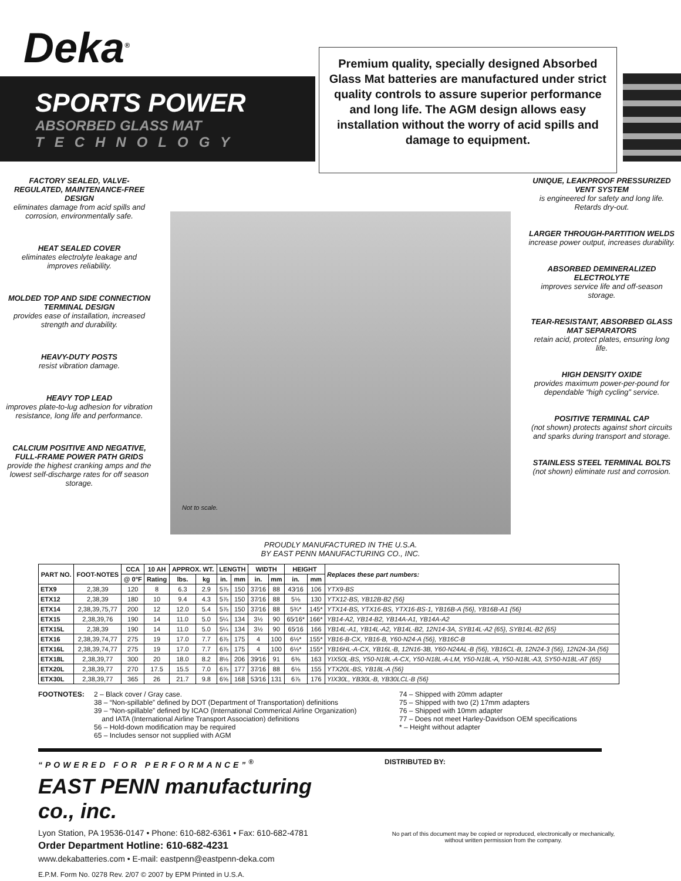Deka<sup>®</sup>
SPORTS POWER
ABSORBED GLASS MAT
TECHNOLOGY
Premium quality, specially designed Absorbed Glass Mat batteries are manufactured under strict quality controls to assure superior performance and long life. The AGM design allows easy installation without the worry of acid spills and damage to equipment.
FACTORY SEALED, VALVE-REGULATED, MAINTENANCE-FREE DESIGN
eliminates damage from acid spills and corrosion, environmentally safe.
HEAT SEALED COVER
eliminates electrolyte leakage and improves reliability.
MOLDED TOP AND SIDE CONNECTION TERMINAL DESIGN
provides ease of installation, increased strength and durability.
HEAVY-DUTY POSTS
resist vibration damage.
HEAVY TOP LEAD
improves plate-to-lug adhesion for vibration resistance, long life and performance.
CALCIUM POSITIVE AND NEGATIVE, FULL-FRAME POWER PATH GRIDS
provide the highest cranking amps and the lowest self-discharge rates for off season storage.
Not to scale.
UNIQUE, LEAKPROOF PRESSURIZED VENT SYSTEM
is engineered for safety and long life. Retards dry-out.
LARGER THROUGH-PARTITION WELDS
increase power output, increases durability.
ABSORBED DEMINERALIZED ELECTROLYTE
improves service life and off-season storage.
TEAR-RESISTANT, ABSORBED GLASS MAT SEPARATORS
retain acid, protect plates, ensuring long life.
HIGH DENSITY OXIDE
provides maximum power-per-pound for dependable “high cycling” service.
POSITIVE TERMINAL CAP
(not shown) protects against short circuits and sparks during transport and storage.
STAINLESS STEEL TERMINAL BOLTS
(not shown) eliminate rust and corrosion.
PROUDLY MANUFACTURED IN THE U.S.A.
BY EAST PENN MANUFACTURING CO., INC.
| PART NO. | FOOT-NOTES | CCA | 10 AH | APPROX. WT. | | LENGTH | | WIDTH | | HEIGHT | | Replaces these part numbers: |
| --- | --- | --- | --- | --- | --- | --- | --- | --- | --- | --- | --- | --- |
| | | @ 0°F | Rating | lbs. | kg | in. | mm | in. | mm | in. | mm | |
| ETX9 | 2,38,39 | 120 | 8 | 6.3 | 2.9 | 5⅞ | 150 | 37⁄16 | 88 | 43⁄16 | 106 | YTX9-BS |
| ETX12 | 2,38,39 | 180 | 10 | 9.4 | 4.3 | 5⅞ | 150 | 37⁄16 | 88 | 5⅛ | 130 | YTX12-BS, YB12B-B2 {56} |
| ETX14 | 2,38,39,75,77 | 200 | 12 | 12.0 | 5.4 | 5⅞ | 150 | 37⁄16 | 88 | 5¾* | 145* | YTX14-BS, YTX16-BS, YTX16-BS-1, YB16B-A {56}, YB16B-A1 {56} |
| ETX15 | 2,38,39,76 | 190 | 14 | 11.0 | 5.0 | 5¼ | 134 | 3½ | 90 | 65⁄16* | 166* | YB14-A2, YB14-B2, YB14A-A1, YB14A-A2 |
| ETX15L | 2,38,39 | 190 | 14 | 11.0 | 5.0 | 5¼ | 134 | 3½ | 90 | 65⁄16 | 166 | YB14L-A1, YB14L-A2, YB14L-B2, 12N14-3A, SYB14L-A2 {65}, SYB14L-B2 {65} |
| ETX16 | 2,38,39,74,77 | 275 | 19 | 17.0 | 7.7 | 6⅞ | 175 | 4 | 100 | 6⅛* | 155* | YB16-B-CX, YB16-B, Y60-N24-A {56}, YB16C-B |
| ETX16L | 2,38,39,74,77 | 275 | 19 | 17.0 | 7.7 | 6⅞ | 175 | 4 | 100 | 6⅛* | 155* | YB16HL-A-CX, YB16L-B, 12N16-3B, Y60-N24AL-B {56}, YB16CL-B, 12N24-3 {56}, 12N24-3A {56} |
| ETX18L | 2,38,39,77 | 300 | 20 | 18.0 | 8.2 | 8⅛ | 206 | 39⁄16 | 91 | 6⅜ | 163 | YIX50L-BS, Y50-N18L-A-CX, Y50-N18L-A-LM, Y50-N18L-A, Y50-N18L-A3, SY50-N18L-AT {65} |
| ETX20L | 2,38,39,77 | 270 | 17.5 | 15.5 | 7.0 | 6⅞ | 177 | 37⁄16 | 88 | 6⅛ | 155 | YTX20L-BS, YB18L-A {56} |
| ETX30L | 2,38,39,77 | 365 | 26 | 21.7 | 9.8 | 6⅝ | 168 | 53⁄16 | 131 | 6⅞ | 176 | YIX30L, YB30L-B, YB30LCL-B {56} |
FOOTNOTES: 2 – Black cover / Gray case.
38 – “Non-spillable” defined by DOT (Department of Transportation) definitions
39 – “Non-spillable” defined by ICAO (International Commerical Airline Organization)
and IATA (International Airline Transport Association) definitions
56 – Hold-down modification may be required
65 – Includes sensor not supplied with AGM
74 – Shipped with 20mm adapter
75 – Shipped with two (2) 17mm adapters
76 – Shipped with 10mm adapter
77 – Does not meet Harley-Davidson OEM specifications
* – Height without adapter
“POWERED FOR PERFORMANCE”<sup>®</sup>
EAST PENN manufacturing co., inc.
Lyon Station, PA 19536-0147 • Phone: 610-682-6361 • Fax: 610-682-4781
Order Department Hotline: 610-682-4231
www.dekabatteries.com • E-mail: eastpenn@eastpenn-deka.com
E.P.M. Form No. 0278 Rev. 2/07 © 2007 by EPM Printed in U.S.A.
DISTRIBUTED BY:
No part of this document may be copied or reproduced, electronically or mechanically, without written permission from the company.